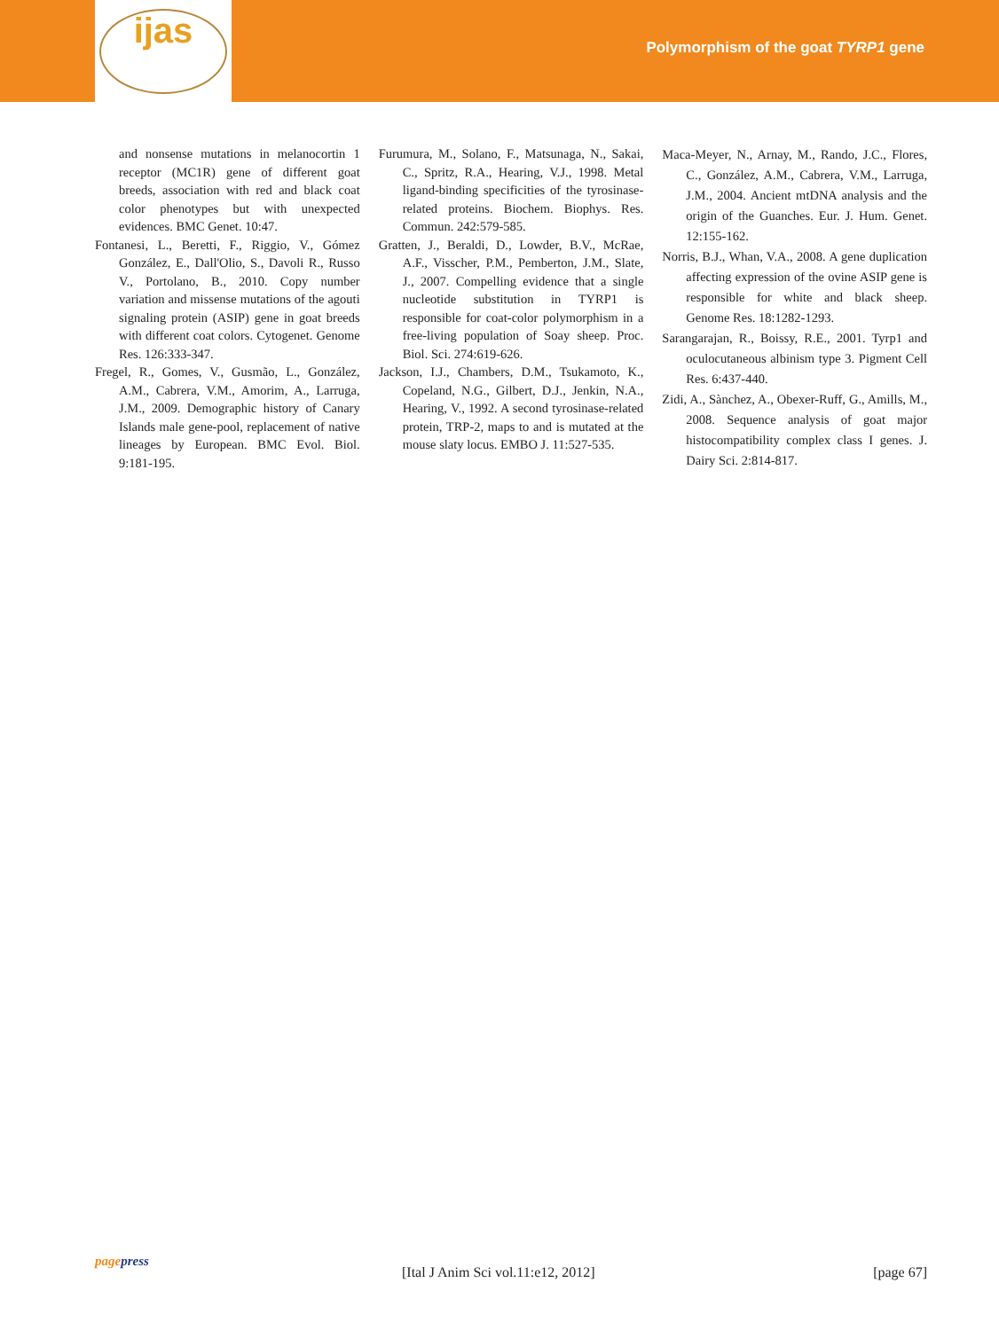ijas
Polymorphism of the goat TYRP1 gene
and nonsense mutations in melanocortin 1 receptor (MC1R) gene of different goat breeds, association with red and black coat color phenotypes but with unexpected evidences. BMC Genet. 10:47.
Fontanesi, L., Beretti, F., Riggio, V., Gómez González, E., Dall'Olio, S., Davoli R., Russo V., Portolano, B., 2010. Copy number variation and missense mutations of the agouti signaling protein (ASIP) gene in goat breeds with different coat colors. Cytogenet. Genome Res. 126:333-347.
Fregel, R., Gomes, V., Gusmão, L., González, A.M., Cabrera, V.M., Amorim, A., Larruga, J.M., 2009. Demographic history of Canary Islands male gene-pool, replacement of native lineages by European. BMC Evol. Biol. 9:181-195.
Furumura, M., Solano, F., Matsunaga, N., Sakai, C., Spritz, R.A., Hearing, V.J., 1998. Metal ligand-binding specificities of the tyrosinase-related proteins. Biochem. Biophys. Res. Commun. 242:579-585.
Gratten, J., Beraldi, D., Lowder, B.V., McRae, A.F., Visscher, P.M., Pemberton, J.M., Slate, J., 2007. Compelling evidence that a single nucleotide substitution in TYRP1 is responsible for coat-color polymorphism in a free-living population of Soay sheep. Proc. Biol. Sci. 274:619-626.
Jackson, I.J., Chambers, D.M., Tsukamoto, K., Copeland, N.G., Gilbert, D.J., Jenkin, N.A., Hearing, V., 1992. A second tyrosinase-related protein, TRP-2, maps to and is mutated at the mouse slaty locus. EMBO J. 11:527-535.
Maca-Meyer, N., Arnay, M., Rando, J.C., Flores, C., González, A.M., Cabrera, V.M., Larruga, J.M., 2004. Ancient mtDNA analysis and the origin of the Guanches. Eur. J. Hum. Genet. 12:155-162.
Norris, B.J., Whan, V.A., 2008. A gene duplication affecting expression of the ovine ASIP gene is responsible for white and black sheep. Genome Res. 18:1282-1293.
Sarangarajan, R., Boissy, R.E., 2001. Tyrp1 and oculocutaneous albinism type 3. Pigment Cell Res. 6:437-440.
Zidi, A., Sànchez, A., Obexer-Ruff, G., Amills, M., 2008. Sequence analysis of goat major histocompatibility complex class I genes. J. Dairy Sci. 2:814-817.
pagepress
[Ital J Anim Sci vol.11:e12, 2012] [page 67]